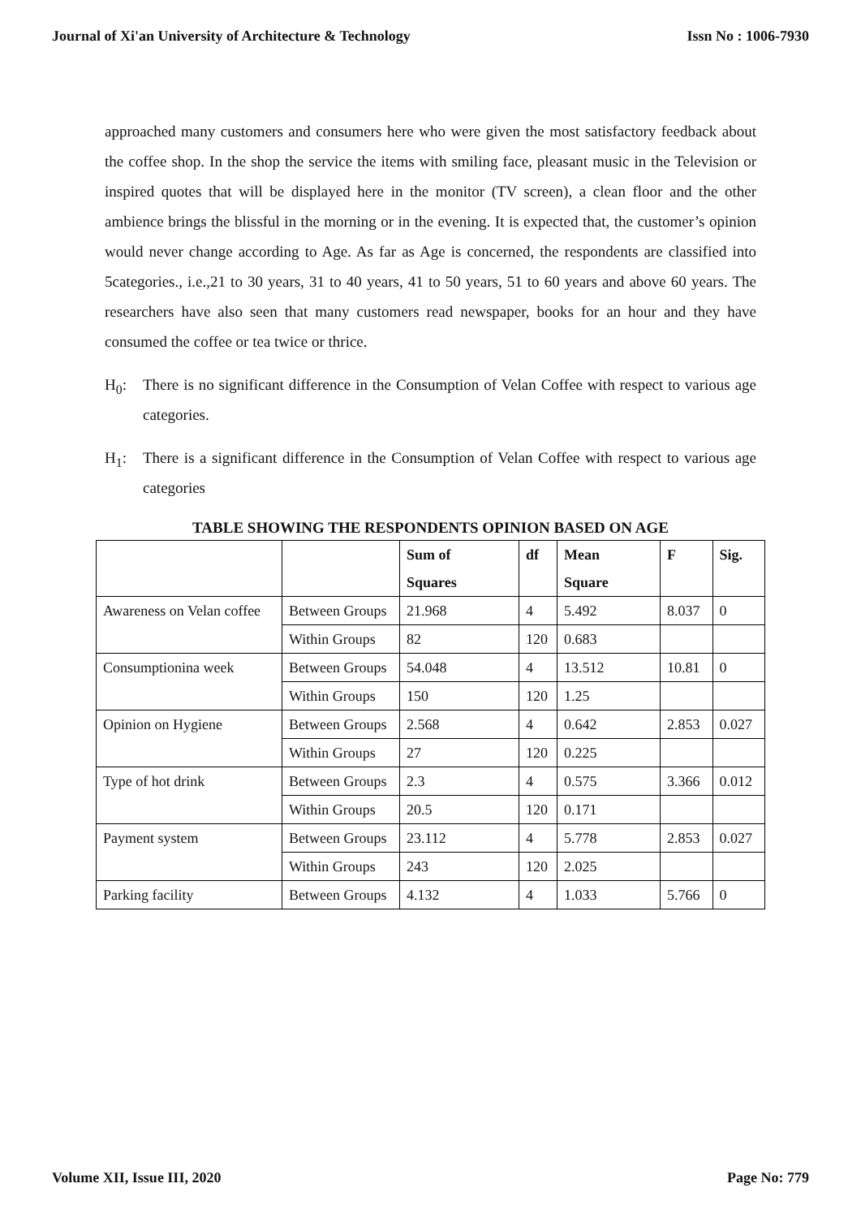Journal of Xi'an University of Architecture & Technology Issn No : 1006-7930
approached many customers and consumers here who were given the most satisfactory feedback about the coffee shop. In the shop the service the items with smiling face, pleasant music in the Television or inspired quotes that will be displayed here in the monitor (TV screen), a clean floor and the other ambience brings the blissful in the morning or in the evening. It is expected that, the customer’s opinion would never change according to Age. As far as Age is concerned, the respondents are classified into 5categories., i.e.,21 to 30 years, 31 to 40 years, 41 to 50 years, 51 to 60 years and above 60 years. The researchers have also seen that many customers read newspaper, books for an hour and they have consumed the coffee or tea twice or thrice.
H<sub>0</sub>: There is no significant difference in the Consumption of Velan Coffee with respect to various age categories.
H<sub>1</sub>: There is a significant difference in the Consumption of Velan Coffee with respect to various age categories
TABLE SHOWING THE RESPONDENTS OPINION BASED ON AGE
| | | Sum of Squares | df | Mean Square | F | Sig. |
| --- | --- | --- | --- | --- | --- | --- |
| Awareness on Velan coffee | Between Groups | 21.968 | 4 | 5.492 | 8.037 | 0 |
| | Within Groups | 82 | 120 | 0.683 | | |
| Consumptionina week | Between Groups | 54.048 | 4 | 13.512 | 10.81 | 0 |
| | Within Groups | 150 | 120 | 1.25 | | |
| Opinion on Hygiene | Between Groups | 2.568 | 4 | 0.642 | 2.853 | 0.027 |
| | Within Groups | 27 | 120 | 0.225 | | |
| Type of hot drink | Between Groups | 2.3 | 4 | 0.575 | 3.366 | 0.012 |
| | Within Groups | 20.5 | 120 | 0.171 | | |
| Payment system | Between Groups | 23.112 | 4 | 5.778 | 2.853 | 0.027 |
| | Within Groups | 243 | 120 | 2.025 | | |
| Parking facility | Between Groups | 4.132 | 4 | 1.033 | 5.766 | 0 |
Volume XII, Issue III, 2020 Page No: 779